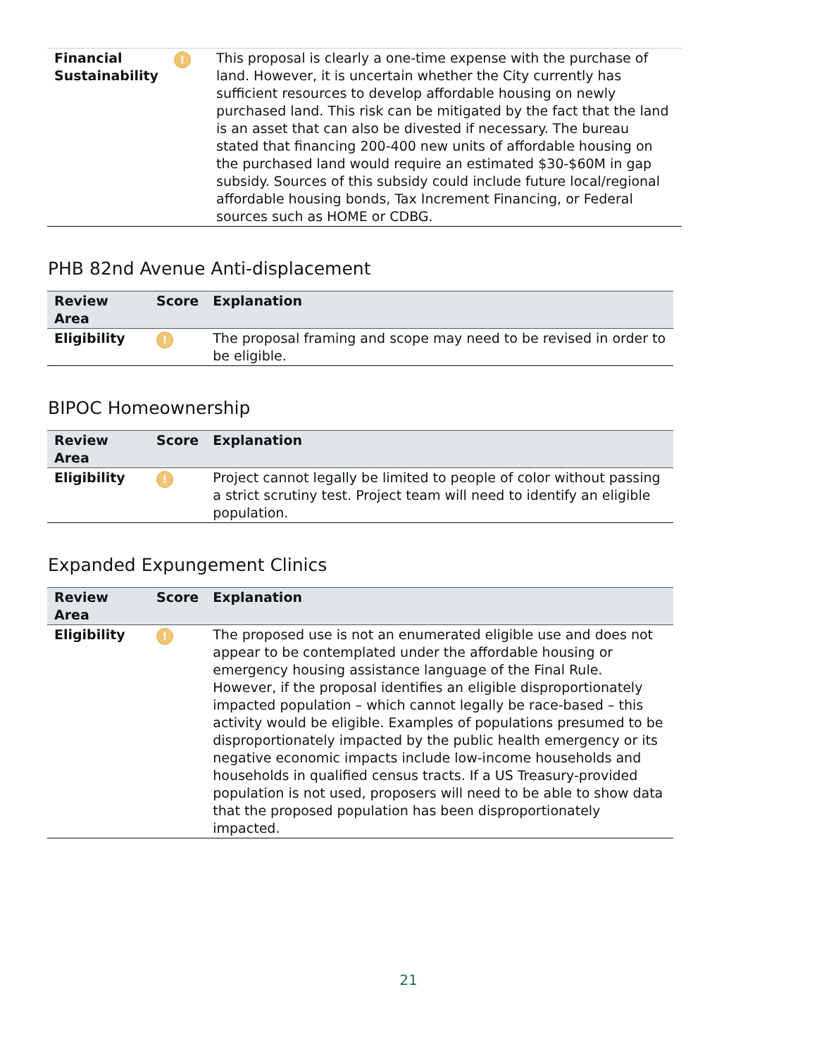| Financial Sustainability | ! | This proposal is clearly a one-time expense with the purchase of land. However, it is uncertain whether the City currently has sufficient resources to develop affordable housing on newly purchased land. This risk can be mitigated by the fact that the land is an asset that can also be divested if necessary. The bureau stated that financing 200-400 new units of affordable housing on the purchased land would require an estimated $30-$60M in gap subsidy. Sources of this subsidy could include future local/regional affordable housing bonds, Tax Increment Financing, or Federal sources such as HOME or CDBG. |
PHB 82nd Avenue Anti-displacement
| Review Area | Score | Explanation |
| --- | --- | --- |
| Eligibility | ! | The proposal framing and scope may need to be revised in order to be eligible. |
BIPOC Homeownership
| Review Area | Score | Explanation |
| --- | --- | --- |
| Eligibility | ! | Project cannot legally be limited to people of color without passing a strict scrutiny test. Project team will need to identify an eligible population. |
Expanded Expungement Clinics
| Review Area | Score | Explanation |
| --- | --- | --- |
| Eligibility | ! | The proposed use is not an enumerated eligible use and does not appear to be contemplated under the affordable housing or emergency housing assistance language of the Final Rule. However, if the proposal identifies an eligible disproportionately impacted population – which cannot legally be race-based – this activity would be eligible. Examples of populations presumed to be disproportionately impacted by the public health emergency or its negative economic impacts include low-income households and households in qualified census tracts. If a US Treasury-provided population is not used, proposers will need to be able to show data that the proposed population has been disproportionately impacted. |
21